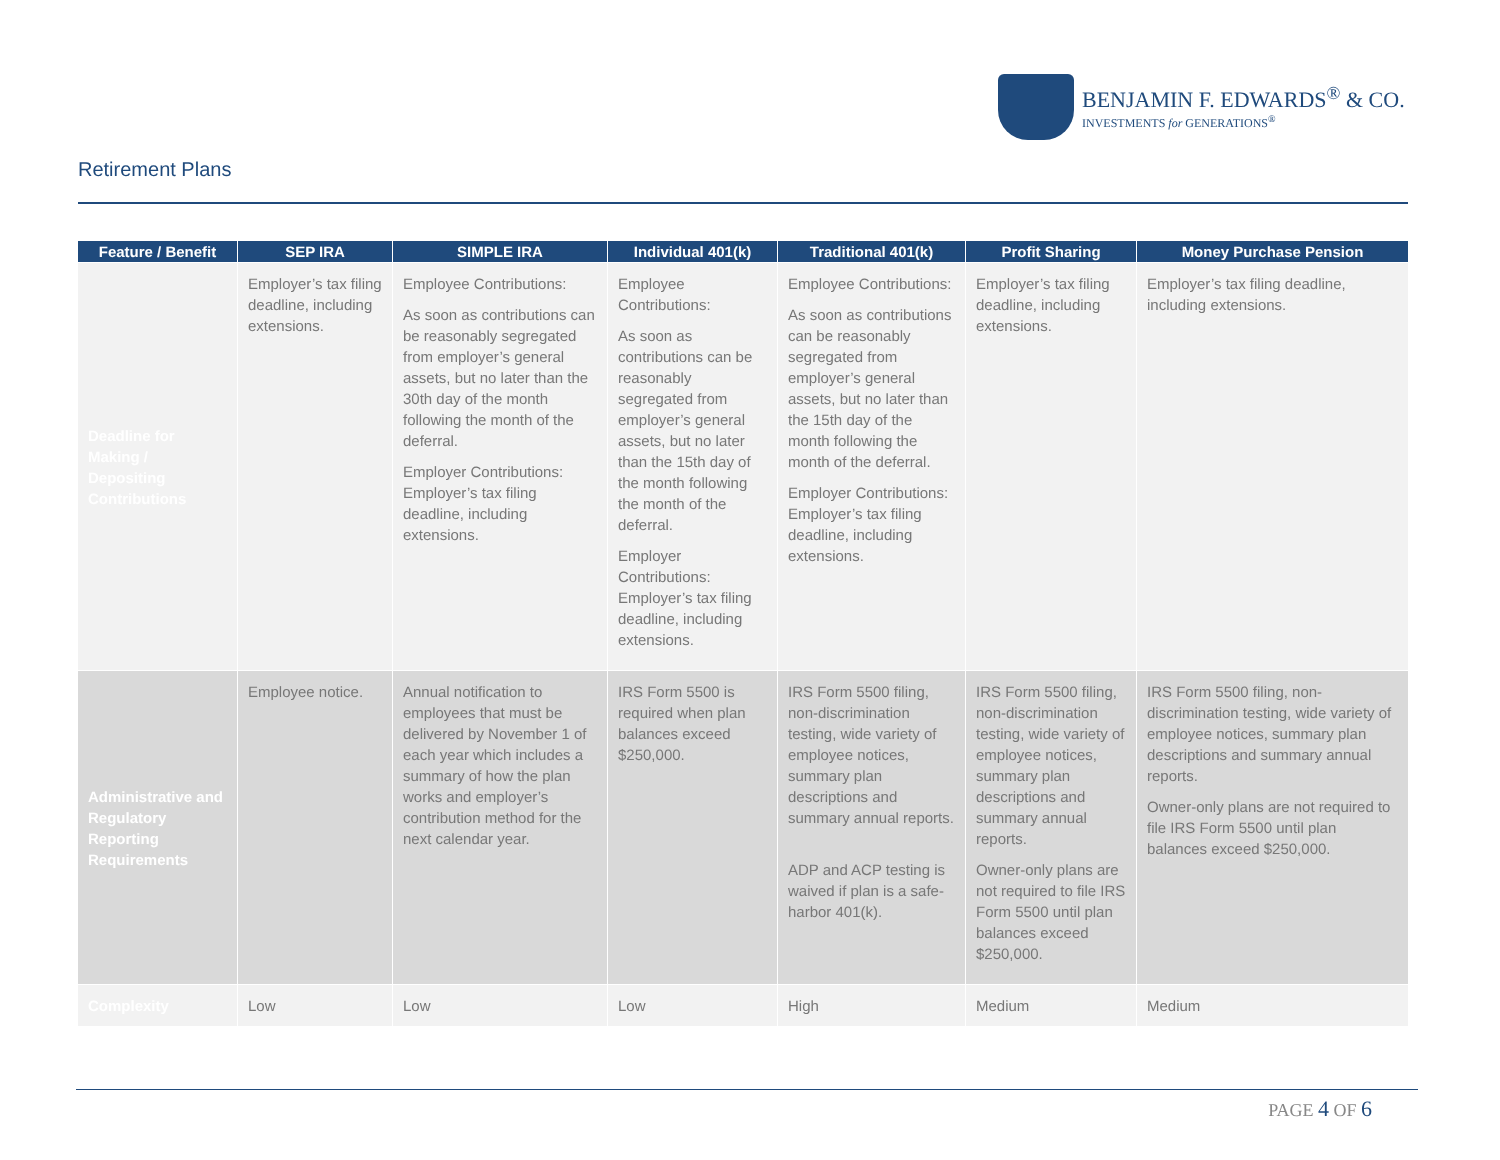BENJAMIN F. EDWARDS<sup>®</sup> & CO.
INVESTMENTS for GENERATIONS<sup>®</sup>
Retirement Plans
| Feature / Benefit | SEP IRA | SIMPLE IRA | Individual 401(k) | Traditional 401(k) | Profit Sharing | Money Purchase Pension |
| --- | --- | --- | --- | --- | --- | --- |
| Deadline for Making / Depositing Contributions | Employer’s tax filing deadline, including extensions. | Employee Contributions: As soon as contributions can be reasonably segregated from employer’s general assets, but no later than the 30th day of the month following the month of the deferral. Employer Contributions: Employer’s tax filing deadline, including extensions. | Employee Contributions: As soon as contributions can be reasonably segregated from employer’s general assets, but no later than the 15th day of the month following the month of the deferral. Employer Contributions: Employer’s tax filing deadline, including extensions. | Employee Contributions: As soon as contributions can be reasonably segregated from employer’s general assets, but no later than the 15th day of the month following the month of the deferral. Employer Contributions: Employer’s tax filing deadline, including extensions. | Employer’s tax filing deadline, including extensions. | Employer’s tax filing deadline, including extensions. |
| Administrative and Regulatory Reporting Requirements | Employee notice. | Annual notification to employees that must be delivered by November 1 of each year which includes a summary of how the plan works and employer’s contribution method for the next calendar year. | IRS Form 5500 is required when plan balances exceed $250,000. | IRS Form 5500 filing, non-discrimination testing, wide variety of employee notices, summary plan descriptions and summary annual reports. ADP and ACP testing is waived if plan is a safe-harbor 401(k). | IRS Form 5500 filing, non-discrimination testing, wide variety of employee notices, summary plan descriptions and summary annual reports. Owner-only plans are not required to file IRS Form 5500 until plan balances exceed $250,000. | IRS Form 5500 filing, non-discrimination testing, wide variety of employee notices, summary plan descriptions and summary annual reports. Owner-only plans are not required to file IRS Form 5500 until plan balances exceed $250,000. |
| Complexity | Low | Low | Low | High | Medium | Medium |
PAGE 4 OF 6